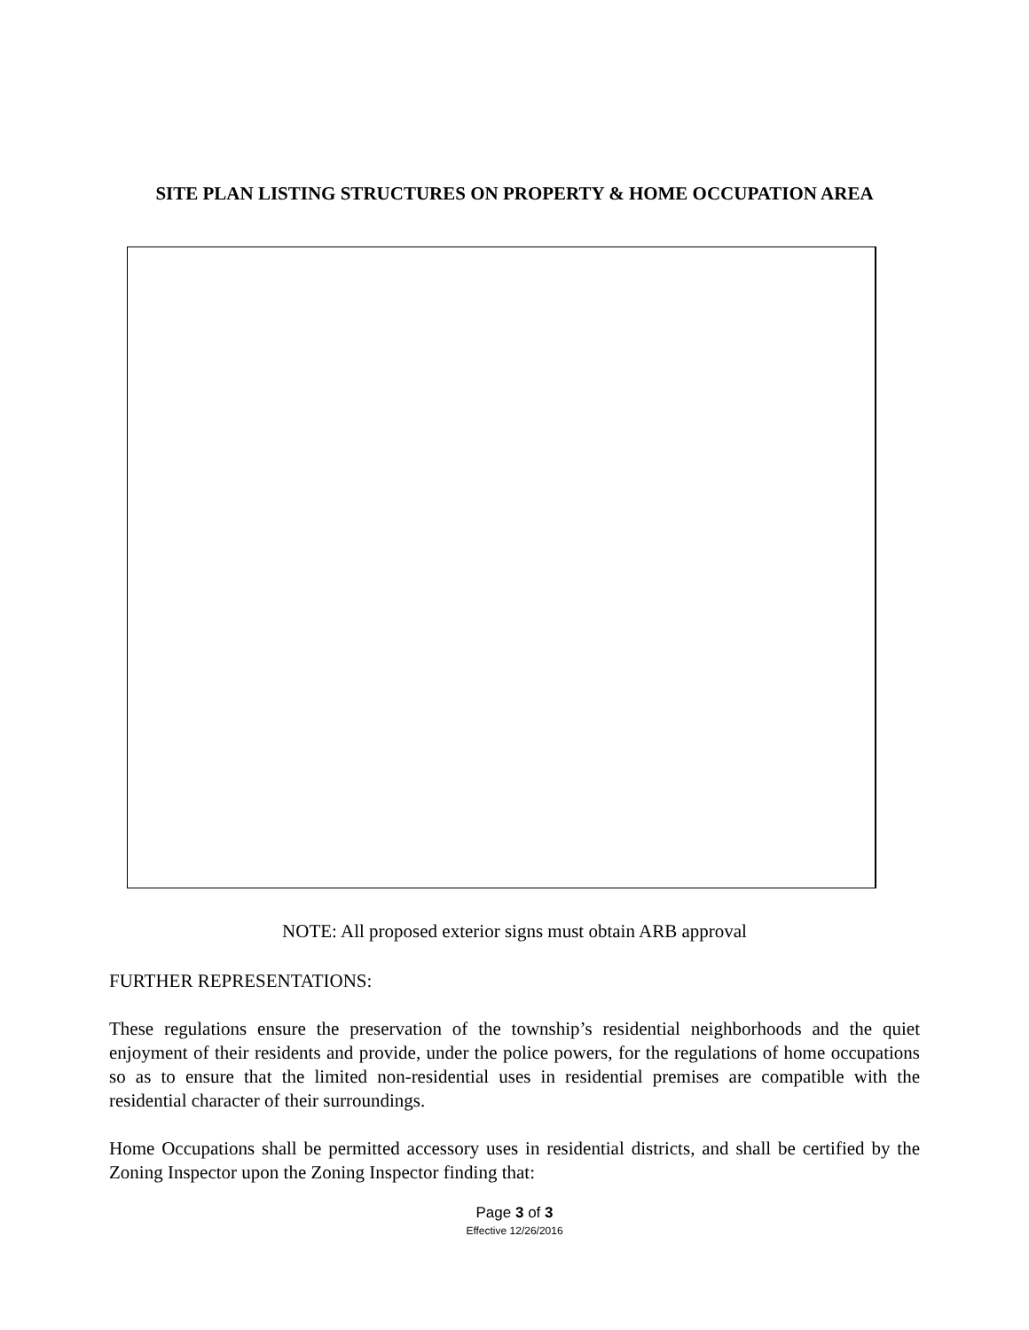SITE PLAN LISTING STRUCTURES ON PROPERTY & HOME OCCUPATION AREA
NOTE: All proposed exterior signs must obtain ARB approval
FURTHER REPRESENTATIONS:
These regulations ensure the preservation of the township’s residential neighborhoods and the quiet enjoyment of their residents and provide, under the police powers, for the regulations of home occupations so as to ensure that the limited non-residential uses in residential premises are compatible with the residential character of their surroundings.
Home Occupations shall be permitted accessory uses in residential districts, and shall be certified by the Zoning Inspector upon the Zoning Inspector finding that:
Page 3 of 3
Effective 12/26/2016